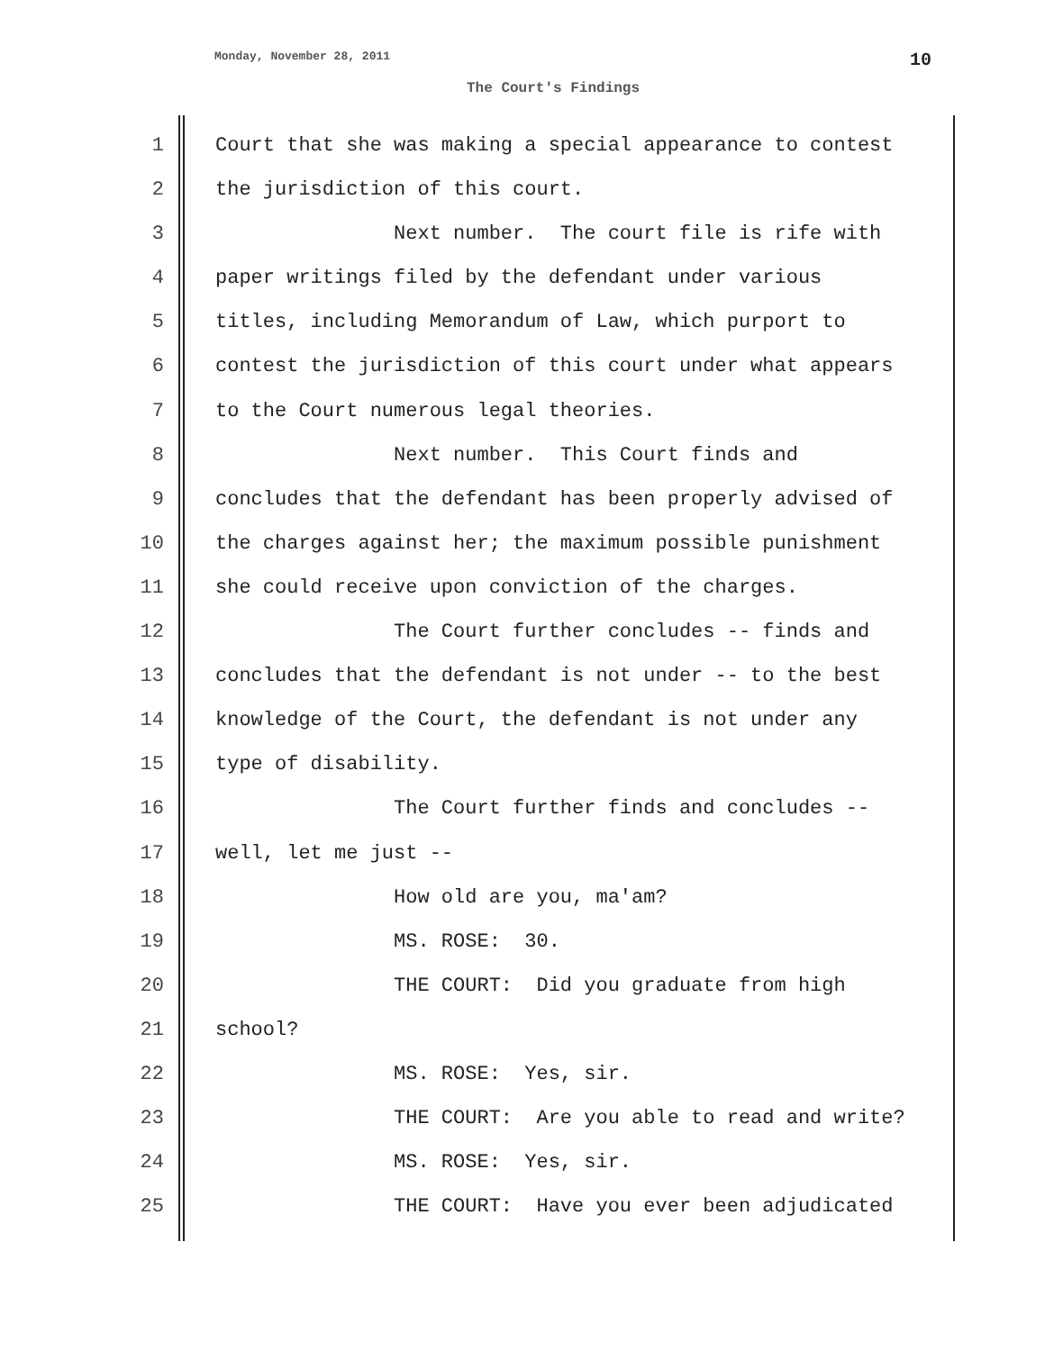Monday, November 28, 2011 10
The Court's Findings
1 Court that she was making a special appearance to contest
2 the jurisdiction of this court.
3 Next number. The court file is rife with
4 paper writings filed by the defendant under various
5 titles, including Memorandum of Law, which purport to
6 contest the jurisdiction of this court under what appears
7 to the Court numerous legal theories.
8 Next number. This Court finds and
9 concludes that the defendant has been properly advised of
10 the charges against her; the maximum possible punishment
11 she could receive upon conviction of the charges.
12 The Court further concludes -- finds and
13 concludes that the defendant is not under -- to the best
14 knowledge of the Court, the defendant is not under any
15 type of disability.
16 The Court further finds and concludes --
17 well, let me just --
18 How old are you, ma'am?
19 MS. ROSE: 30.
20 THE COURT: Did you graduate from high
21 school?
22 MS. ROSE: Yes, sir.
23 THE COURT: Are you able to read and write?
24 MS. ROSE: Yes, sir.
25 THE COURT: Have you ever been adjudicated